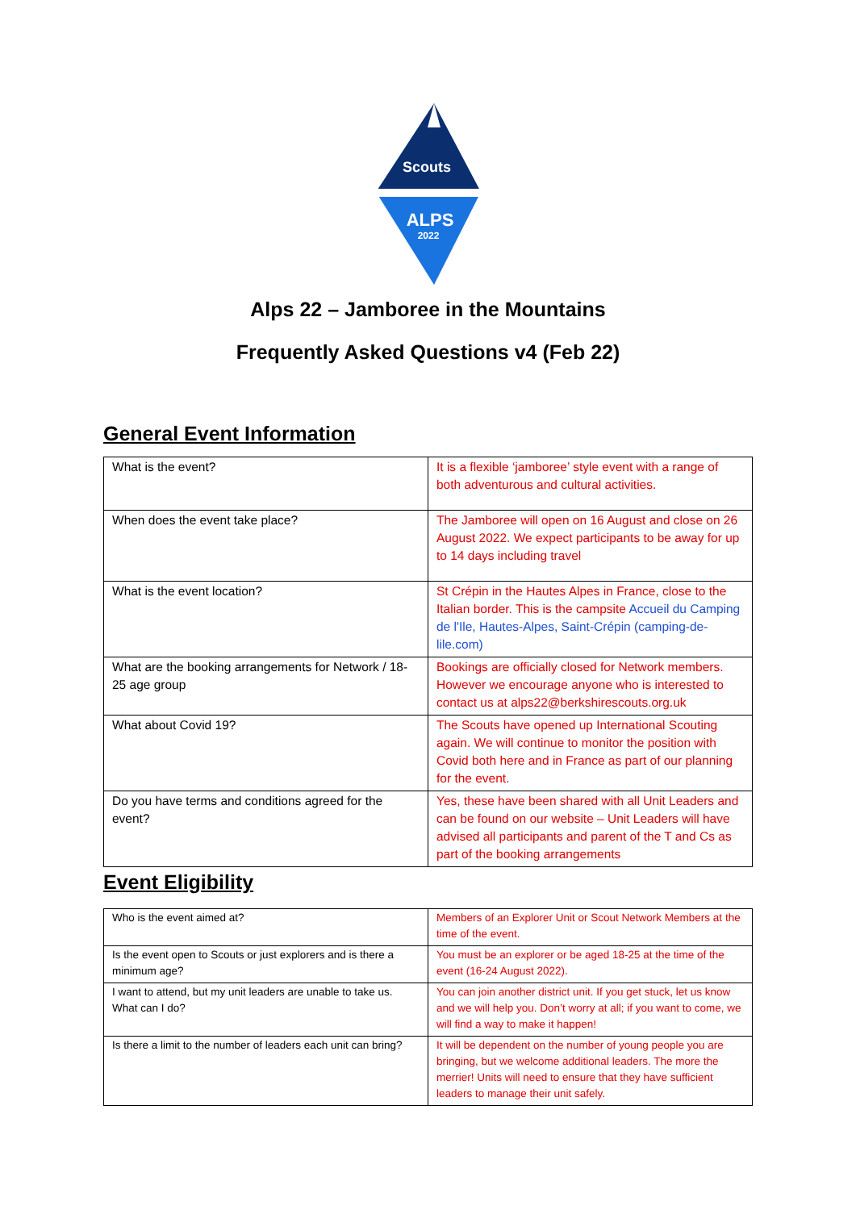Scouts
ALPS
2022
Alps 22 – Jamboree in the Mountains
Frequently Asked Questions v4 (Feb 22)
General Event Information
| What is the event? | It is a flexible ‘jamboree’ style event with a range of both adventurous and cultural activities. |
| When does the event take place? | The Jamboree will open on 16 August and close on 26 August 2022. We expect participants to be away for up to 14 days including travel |
| What is the event location? | St Crépin in the Hautes Alpes in France, close to the Italian border. This is the campsite Accueil du Camping de l'Ile, Hautes-Alpes, Saint-Crépin (camping-de-lile.com) |
| What are the booking arrangements for Network / 18-25 age group | Bookings are officially closed for Network members. However we encourage anyone who is interested to contact us at alps22@berkshirescouts.org.uk |
| What about Covid 19? | The Scouts have opened up International Scouting again. We will continue to monitor the position with Covid both here and in France as part of our planning for the event. |
| Do you have terms and conditions agreed for the event? | Yes, these have been shared with all Unit Leaders and can be found on our website – Unit Leaders will have advised all participants and parent of the T and Cs as part of the booking arrangements |
Event Eligibility
| Who is the event aimed at? | Members of an Explorer Unit or Scout Network Members at the time of the event. |
| Is the event open to Scouts or just explorers and is there a minimum age? | You must be an explorer or be aged 18-25 at the time of the event (16-24 August 2022). |
| I want to attend, but my unit leaders are unable to take us. What can I do? | You can join another district unit. If you get stuck, let us know and we will help you. Don’t worry at all; if you want to come, we will find a way to make it happen! |
| Is there a limit to the number of leaders each unit can bring? | It will be dependent on the number of young people you are bringing, but we welcome additional leaders. The more the merrier! Units will need to ensure that they have sufficient leaders to manage their unit safely. |